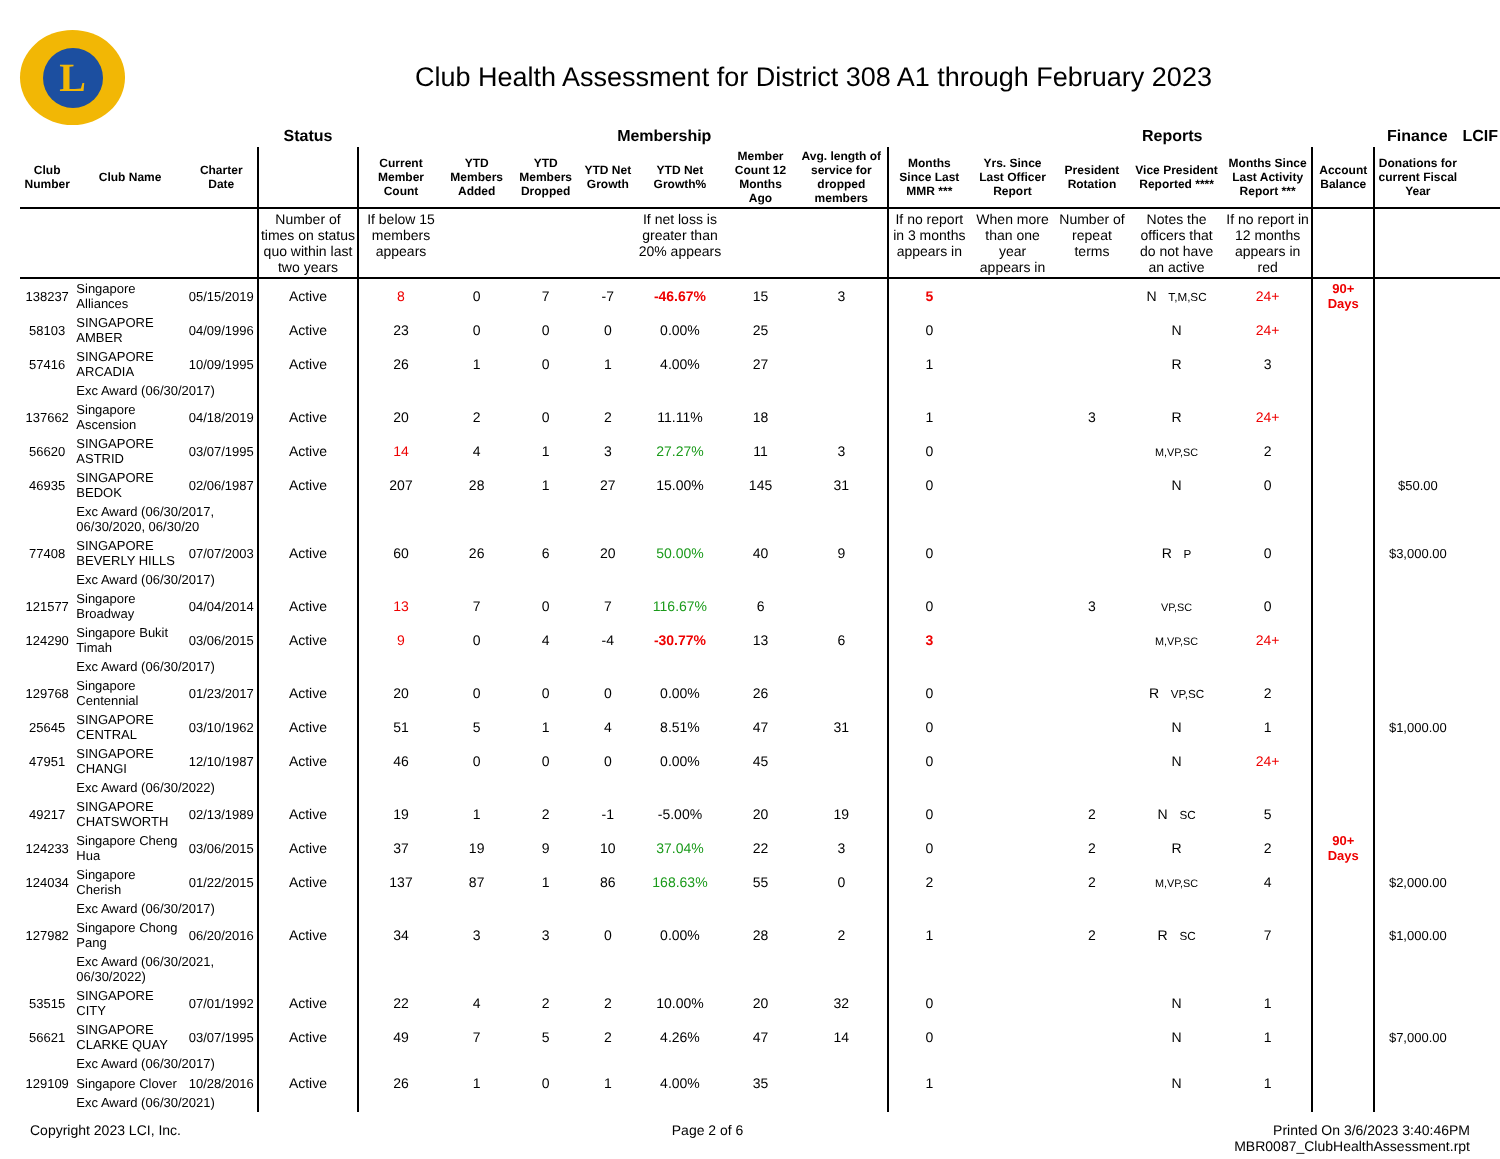L
Club Health Assessment for District 308 A1 through February 2023
| | | | Status | Membership | | | | | | | | Reports | | | | | Finance | LCIF |
| Club Number | Club Name | Charter Date | | Current Member Count | YTD Members Added | YTD Members Dropped | YTD Net Growth | YTD Net Growth% | Member Count 12 Months Ago | Avg. length of service for dropped members | Months Since Last MMR *** | Yrs. Since Last Officer Report | President Rotation | Vice President Reported **** | Months Since Last Activity Report *** | Account Balance | Donations for current Fiscal Year | |
| | | | Number of times on status quo within last two years | If below 15 members appears | | | | If net loss is greater than 20% appears | | | If no report in 3 months appears in | When more than one year appears in | Number of repeat terms | Notes the officers that do not have an active | If no report in 12 months appears in red | | | |
| 138237 | Singapore Alliances | 05/15/2019 | Active | 8 | 0 | 7 | -7 | -46.67% | 15 | 3 | 5 | | | N T,M,SC | 24+ | 90+ Days | | |
| 58103 | SINGAPORE AMBER | 04/09/1996 | Active | 23 | 0 | 0 | 0 | 0.00% | 25 | | 0 | | | N | 24+ | | | |
| 57416 | SINGAPORE ARCADIA | 10/09/1995 | Active | 26 | 1 | 0 | 1 | 4.00% | 27 | | 1 | | | R | 3 | | | |
| | Exc Award (06/30/2017) | | | | | | | | | | | | | | | | | |
| 137662 | Singapore Ascension | 04/18/2019 | Active | 20 | 2 | 0 | 2 | 11.11% | 18 | | 1 | | 3 | R | 24+ | | | |
| 56620 | SINGAPORE ASTRID | 03/07/1995 | Active | 14 | 4 | 1 | 3 | 27.27% | 11 | 3 | 0 | | | M,VP,SC | 2 | | | |
| 46935 | SINGAPORE BEDOK | 02/06/1987 | Active | 207 | 28 | 1 | 27 | 15.00% | 145 | 31 | 0 | | | N | 0 | | $50.00 | |
| | Exc Award (06/30/2017, 06/30/2020, 06/30/20 | | | | | | | | | | | | | | | | | |
| 77408 | SINGAPORE BEVERLY HILLS | 07/07/2003 | Active | 60 | 26 | 6 | 20 | 50.00% | 40 | 9 | 0 | | | R P | 0 | | $3,000.00 | |
| | Exc Award (06/30/2017) | | | | | | | | | | | | | | | | | |
| 121577 | Singapore Broadway | 04/04/2014 | Active | 13 | 7 | 0 | 7 | 116.67% | 6 | | 0 | | 3 | VP,SC | 0 | | | |
| 124290 | Singapore Bukit Timah | 03/06/2015 | Active | 9 | 0 | 4 | -4 | -30.77% | 13 | 6 | 3 | | | M,VP,SC | 24+ | | | |
| | Exc Award (06/30/2017) | | | | | | | | | | | | | | | | | |
| 129768 | Singapore Centennial | 01/23/2017 | Active | 20 | 0 | 0 | 0 | 0.00% | 26 | | 0 | | | R VP,SC | 2 | | | |
| 25645 | SINGAPORE CENTRAL | 03/10/1962 | Active | 51 | 5 | 1 | 4 | 8.51% | 47 | 31 | 0 | | | N | 1 | | $1,000.00 | |
| 47951 | SINGAPORE CHANGI | 12/10/1987 | Active | 46 | 0 | 0 | 0 | 0.00% | 45 | | 0 | | | N | 24+ | | | |
| | Exc Award (06/30/2022) | | | | | | | | | | | | | | | | | |
| 49217 | SINGAPORE CHATSWORTH | 02/13/1989 | Active | 19 | 1 | 2 | -1 | -5.00% | 20 | 19 | 0 | | 2 | N SC | 5 | | | |
| 124233 | Singapore Cheng Hua | 03/06/2015 | Active | 37 | 19 | 9 | 10 | 37.04% | 22 | 3 | 0 | | 2 | R | 2 | 90+ Days | | |
| 124034 | Singapore Cherish | 01/22/2015 | Active | 137 | 87 | 1 | 86 | 168.63% | 55 | 0 | 2 | | 2 | M,VP,SC | 4 | | $2,000.00 | |
| | Exc Award (06/30/2017) | | | | | | | | | | | | | | | | | |
| 127982 | Singapore Chong Pang | 06/20/2016 | Active | 34 | 3 | 3 | 0 | 0.00% | 28 | 2 | 1 | | 2 | R SC | 7 | | $1,000.00 | |
| | Exc Award (06/30/2021, 06/30/2022) | | | | | | | | | | | | | | | | | |
| 53515 | SINGAPORE CITY | 07/01/1992 | Active | 22 | 4 | 2 | 2 | 10.00% | 20 | 32 | 0 | | | N | 1 | | | |
| 56621 | SINGAPORE CLARKE QUAY | 03/07/1995 | Active | 49 | 7 | 5 | 2 | 4.26% | 47 | 14 | 0 | | | N | 1 | | $7,000.00 | |
| | Exc Award (06/30/2017) | | | | | | | | | | | | | | | | | |
| 129109 | Singapore Clover | 10/28/2016 | Active | 26 | 1 | 0 | 1 | 4.00% | 35 | | 1 | | | N | 1 | | | |
| | Exc Award (06/30/2021) | | | | | | | | | | | | | | | | | |
Copyright 2023 LCI, Inc. Page 2 of 6 Printed On 3/6/2023 3:40:46PM
MBR0087_ClubHealthAssessment.rpt